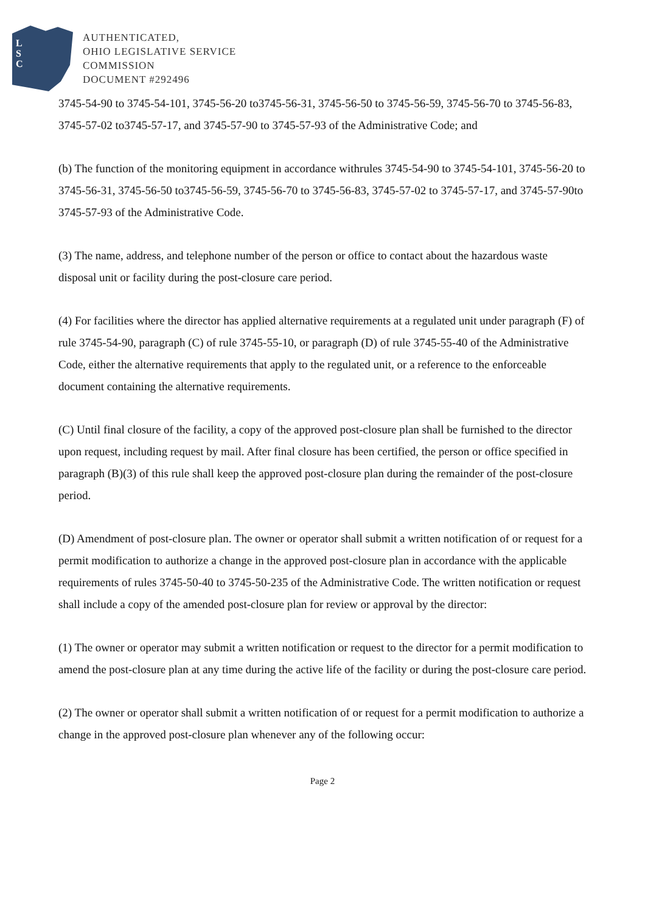L
S
C
AUTHENTICATED,
OHIO LEGISLATIVE SERVICE
COMMISSION
DOCUMENT #292496
3745-54-90 to 3745-54-101, 3745-56-20 to3745-56-31, 3745-56-50 to 3745-56-59, 3745-56-70 to 3745-56-83, 3745-57-02 to3745-57-17, and 3745-57-90 to 3745-57-93 of the Administrative Code; and
(b) The function of the monitoring equipment in accordance withrules 3745-54-90 to 3745-54-101, 3745-56-20 to 3745-56-31, 3745-56-50 to3745-56-59, 3745-56-70 to 3745-56-83, 3745-57-02 to 3745-57-17, and 3745-57-90to 3745-57-93 of the Administrative Code.
(3) The name, address, and telephone number of the person or office to contact about the hazardous waste disposal unit or facility during the post-closure care period.
(4) For facilities where the director has applied alternative requirements at a regulated unit under paragraph (F) of rule 3745-54-90, paragraph (C) of rule 3745-55-10, or paragraph (D) of rule 3745-55-40 of the Administrative Code, either the alternative requirements that apply to the regulated unit, or a reference to the enforceable document containing the alternative requirements.
(C) Until final closure of the facility, a copy of the approved post-closure plan shall be furnished to the director upon request, including request by mail. After final closure has been certified, the person or office specified in paragraph (B)(3) of this rule shall keep the approved post-closure plan during the remainder of the post-closure period.
(D) Amendment of post-closure plan. The owner or operator shall submit a written notification of or request for a permit modification to authorize a change in the approved post-closure plan in accordance with the applicable requirements of rules 3745-50-40 to 3745-50-235 of the Administrative Code. The written notification or request shall include a copy of the amended post-closure plan for review or approval by the director:
(1) The owner or operator may submit a written notification or request to the director for a permit modification to amend the post-closure plan at any time during the active life of the facility or during the post-closure care period.
(2) The owner or operator shall submit a written notification of or request for a permit modification to authorize a change in the approved post-closure plan whenever any of the following occur:
Page 2